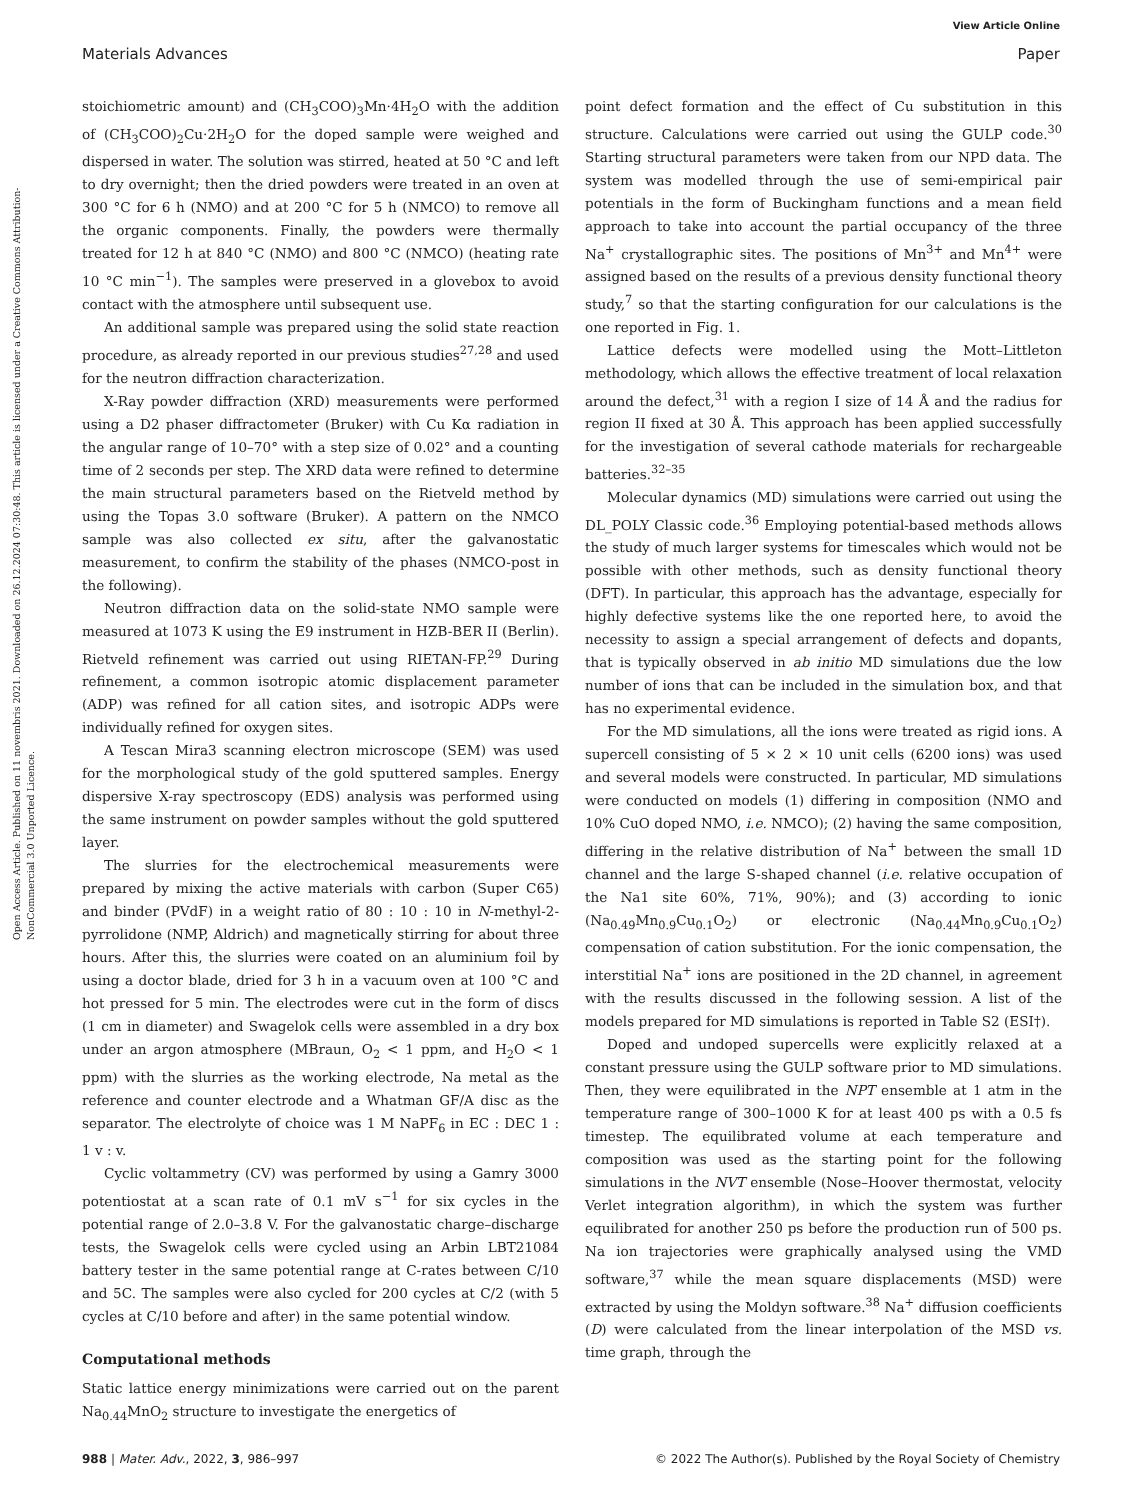View Article Online
Materials Advances Paper
Open Access Article. Published on 11 novembris 2021. Downloaded on 26.12.2024 07:30:48. This article is licensed under a Creative Commons Attribution-NonCommercial 3.0 Unported Licence.
stoichiometric amount) and (CH<sub>3</sub>COO)<sub>3</sub>Mn·4H<sub>2</sub>O with the addition of (CH<sub>3</sub>COO)<sub>2</sub>Cu·2H<sub>2</sub>O for the doped sample were weighed and dispersed in water. The solution was stirred, heated at 50 °C and left to dry overnight; then the dried powders were treated in an oven at 300 °C for 6 h (NMO) and at 200 °C for 5 h (NMCO) to remove all the organic components. Finally, the powders were thermally treated for 12 h at 840 °C (NMO) and 800 °C (NMCO) (heating rate 10 °C min<sup>−1</sup>). The samples were preserved in a glovebox to avoid contact with the atmosphere until subsequent use.
An additional sample was prepared using the solid state reaction procedure, as already reported in our previous studies<sup>27,28</sup> and used for the neutron diffraction characterization.
X-Ray powder diffraction (XRD) measurements were performed using a D2 phaser diffractometer (Bruker) with Cu Kα radiation in the angular range of 10–70° with a step size of 0.02° and a counting time of 2 seconds per step. The XRD data were refined to determine the main structural parameters based on the Rietveld method by using the Topas 3.0 software (Bruker). A pattern on the NMCO sample was also collected ex situ, after the galvanostatic measurement, to confirm the stability of the phases (NMCO-post in the following).
Neutron diffraction data on the solid-state NMO sample were measured at 1073 K using the E9 instrument in HZB-BER II (Berlin). Rietveld refinement was carried out using RIETAN-FP.<sup>29</sup> During refinement, a common isotropic atomic displacement parameter (ADP) was refined for all cation sites, and isotropic ADPs were individually refined for oxygen sites.
A Tescan Mira3 scanning electron microscope (SEM) was used for the morphological study of the gold sputtered samples. Energy dispersive X-ray spectroscopy (EDS) analysis was performed using the same instrument on powder samples without the gold sputtered layer.
The slurries for the electrochemical measurements were prepared by mixing the active materials with carbon (Super C65) and binder (PVdF) in a weight ratio of 80 : 10 : 10 in N-methyl-2-pyrrolidone (NMP, Aldrich) and magnetically stirring for about three hours. After this, the slurries were coated on an aluminium foil by using a doctor blade, dried for 3 h in a vacuum oven at 100 °C and hot pressed for 5 min. The electrodes were cut in the form of discs (1 cm in diameter) and Swagelok cells were assembled in a dry box under an argon atmosphere (MBraun, O<sub>2</sub> < 1 ppm, and H<sub>2</sub>O < 1 ppm) with the slurries as the working electrode, Na metal as the reference and counter electrode and a Whatman GF/A disc as the separator. The electrolyte of choice was 1 M NaPF<sub>6</sub> in EC : DEC 1 : 1 v : v.
Cyclic voltammetry (CV) was performed by using a Gamry 3000 potentiostat at a scan rate of 0.1 mV s<sup>−1</sup> for six cycles in the potential range of 2.0–3.8 V. For the galvanostatic charge–discharge tests, the Swagelok cells were cycled using an Arbin LBT21084 battery tester in the same potential range at C-rates between C/10 and 5C. The samples were also cycled for 200 cycles at C/2 (with 5 cycles at C/10 before and after) in the same potential window.
Computational methods
Static lattice energy minimizations were carried out on the parent Na<sub>0.44</sub>MnO<sub>2</sub> structure to investigate the energetics of
point defect formation and the effect of Cu substitution in this structure. Calculations were carried out using the GULP code.<sup>30</sup> Starting structural parameters were taken from our NPD data. The system was modelled through the use of semi-empirical pair potentials in the form of Buckingham functions and a mean field approach to take into account the partial occupancy of the three Na<sup>+</sup> crystallographic sites. The positions of Mn<sup>3+</sup> and Mn<sup>4+</sup> were assigned based on the results of a previous density functional theory study,<sup>7</sup> so that the starting configuration for our calculations is the one reported in Fig. 1.
Lattice defects were modelled using the Mott–Littleton methodology, which allows the effective treatment of local relaxation around the defect,<sup>31</sup> with a region I size of 14 Å and the radius for region II fixed at 30 Å. This approach has been applied successfully for the investigation of several cathode materials for rechargeable batteries.<sup>32–35</sup>
Molecular dynamics (MD) simulations were carried out using the DL_POLY Classic code.<sup>36</sup> Employing potential-based methods allows the study of much larger systems for timescales which would not be possible with other methods, such as density functional theory (DFT). In particular, this approach has the advantage, especially for highly defective systems like the one reported here, to avoid the necessity to assign a special arrangement of defects and dopants, that is typically observed in ab initio MD simulations due the low number of ions that can be included in the simulation box, and that has no experimental evidence.
For the MD simulations, all the ions were treated as rigid ions. A supercell consisting of 5 × 2 × 10 unit cells (6200 ions) was used and several models were constructed. In particular, MD simulations were conducted on models (1) differing in composition (NMO and 10% CuO doped NMO, i.e. NMCO); (2) having the same composition, differing in the relative distribution of Na<sup>+</sup> between the small 1D channel and the large S-shaped channel (i.e. relative occupation of the Na1 site 60%, 71%, 90%); and (3) according to ionic (Na<sub>0.49</sub>Mn<sub>0.9</sub>Cu<sub>0.1</sub>O<sub>2</sub>) or electronic (Na<sub>0.44</sub>Mn<sub>0.9</sub>Cu<sub>0.1</sub>O<sub>2</sub>) compensation of cation substitution. For the ionic compensation, the interstitial Na<sup>+</sup> ions are positioned in the 2D channel, in agreement with the results discussed in the following session. A list of the models prepared for MD simulations is reported in Table S2 (ESI†).
Doped and undoped supercells were explicitly relaxed at a constant pressure using the GULP software prior to MD simulations. Then, they were equilibrated in the NPT ensemble at 1 atm in the temperature range of 300–1000 K for at least 400 ps with a 0.5 fs timestep. The equilibrated volume at each temperature and composition was used as the starting point for the following simulations in the NVT ensemble (Nose–Hoover thermostat, velocity Verlet integration algorithm), in which the system was further equilibrated for another 250 ps before the production run of 500 ps. Na ion trajectories were graphically analysed using the VMD software,<sup>37</sup> while the mean square displacements (MSD) were extracted by using the Moldyn software.<sup>38</sup> Na<sup>+</sup> diffusion coefficients (D) were calculated from the linear interpolation of the MSD vs. time graph, through the
988 | Mater. Adv., 2022, 3, 986–997 © 2022 The Author(s). Published by the Royal Society of Chemistry